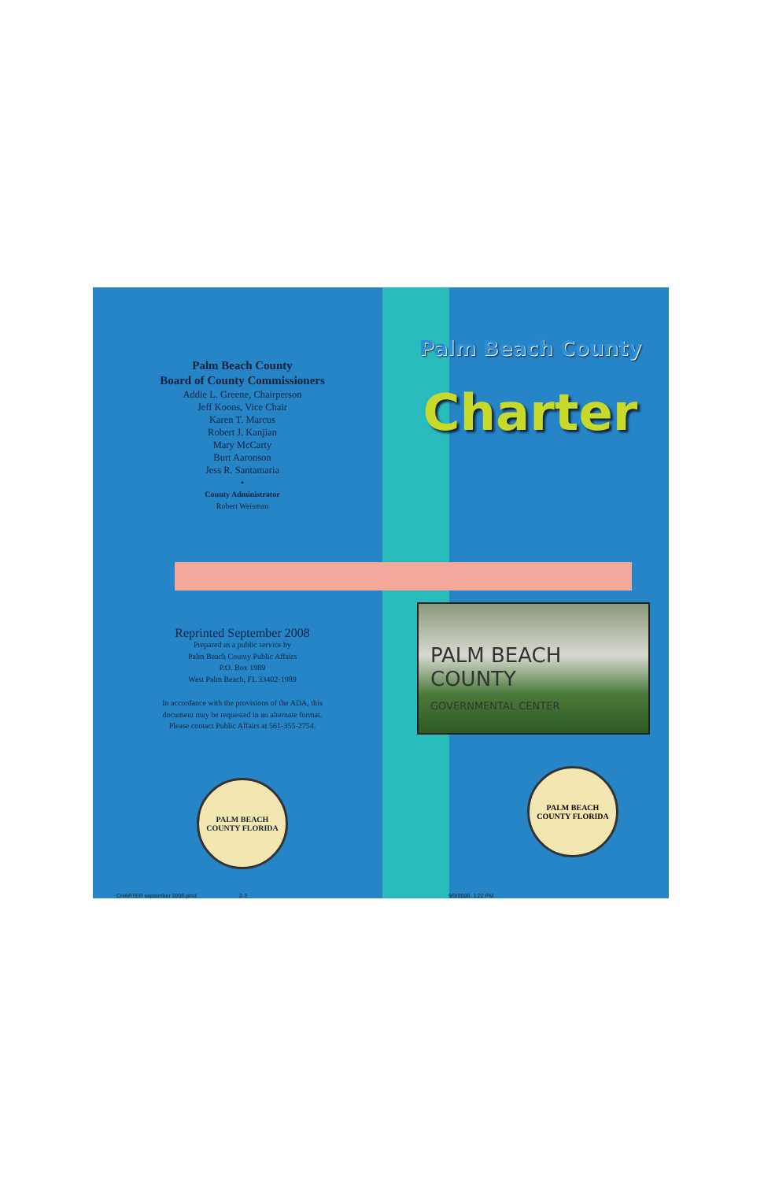Palm Beach County
Board of County Commissioners
Addie L. Greene, Chairperson
Jeff Koons, Vice Chair
Karen T. Marcus
Robert J. Kanjian
Mary McCarty
Burt Aaronson
Jess R. Santamaria
•
County Administrator
Robert Weisman
Reprinted September 2008
Prepared as a public service by
Palm Beach County Public Affairs
P.O. Box 1989
West Palm Beach, FL 33402-1989
In accordance with the provisions of the ADA, this
document may be requested in an alternate format.
Please contact Public Affairs at 561-355-2754.
PALM BEACH COUNTY FLORIDA
Palm Beach County
Charter
PALM BEACH COUNTY
GOVERNMENTAL CENTER
PALM BEACH COUNTY FLORIDA
CHARTER september 2008.pmd 2-3 9/3/2008, 1:22 PM